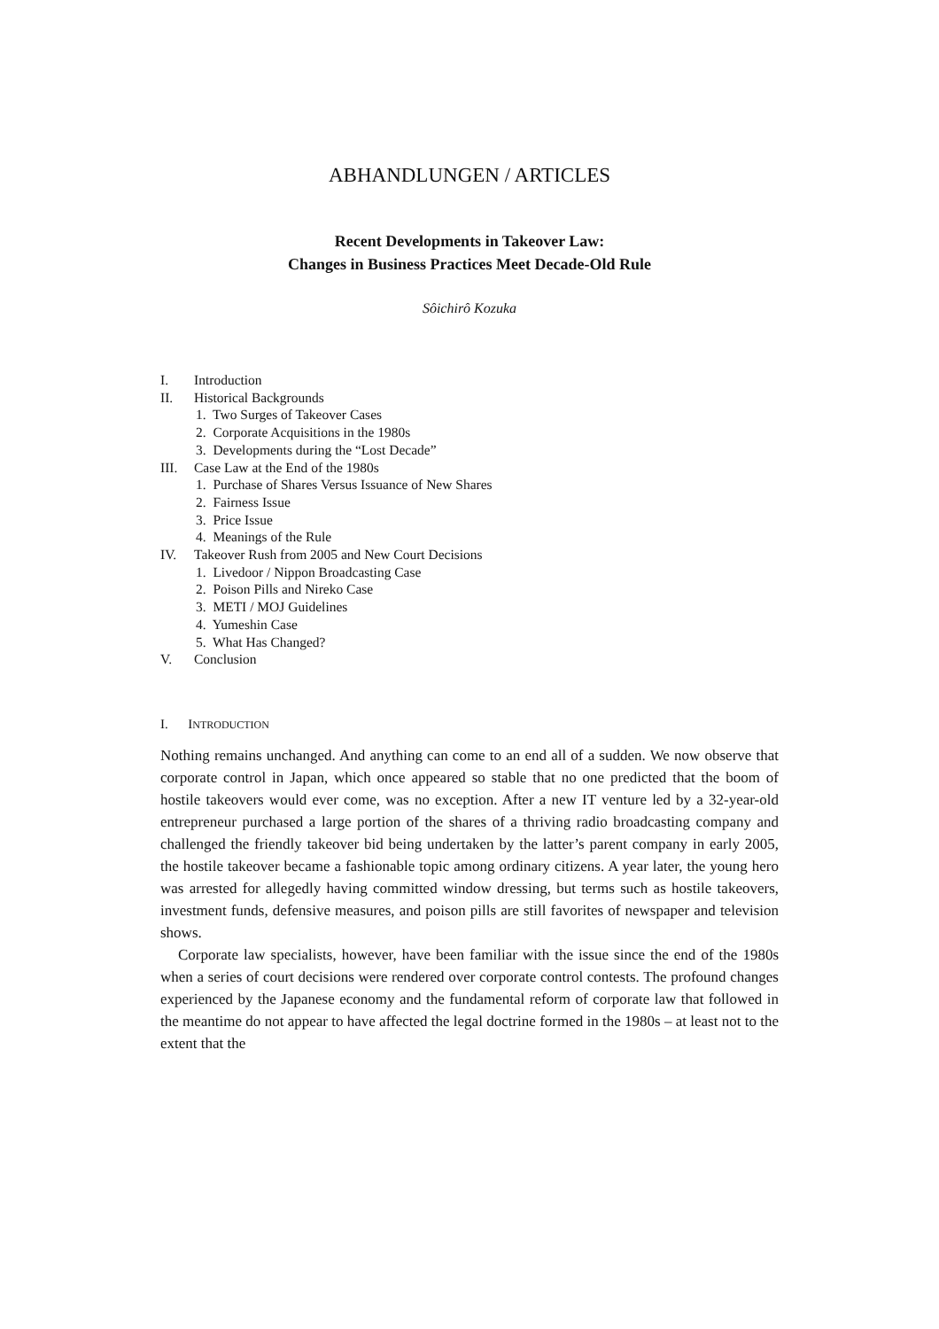ABHANDLUNGEN / ARTICLES
Recent Developments in Takeover Law:
Changes in Business Practices Meet Decade-Old Rule
Sôichirô Kozuka
I. Introduction
II. Historical Backgrounds
1. Two Surges of Takeover Cases
2. Corporate Acquisitions in the 1980s
3. Developments during the “Lost Decade”
III. Case Law at the End of the 1980s
1. Purchase of Shares Versus Issuance of New Shares
2. Fairness Issue
3. Price Issue
4. Meanings of the Rule
IV. Takeover Rush from 2005 and New Court Decisions
1. Livedoor / Nippon Broadcasting Case
2. Poison Pills and Nireko Case
3. METI / MOJ Guidelines
4. Yumeshin Case
5. What Has Changed?
V. Conclusion
I. INTRODUCTION
Nothing remains unchanged. And anything can come to an end all of a sudden. We now observe that corporate control in Japan, which once appeared so stable that no one predicted that the boom of hostile takeovers would ever come, was no exception. After a new IT venture led by a 32-year-old entrepreneur purchased a large portion of the shares of a thriving radio broadcasting company and challenged the friendly takeover bid being undertaken by the latter’s parent company in early 2005, the hostile takeover became a fashionable topic among ordinary citizens. A year later, the young hero was arrested for allegedly having committed window dressing, but terms such as hostile takeovers, investment funds, defensive measures, and poison pills are still favorites of newspaper and television shows.
Corporate law specialists, however, have been familiar with the issue since the end of the 1980s when a series of court decisions were rendered over corporate control contests. The profound changes experienced by the Japanese economy and the fundamental reform of corporate law that followed in the meantime do not appear to have affected the legal doctrine formed in the 1980s – at least not to the extent that the